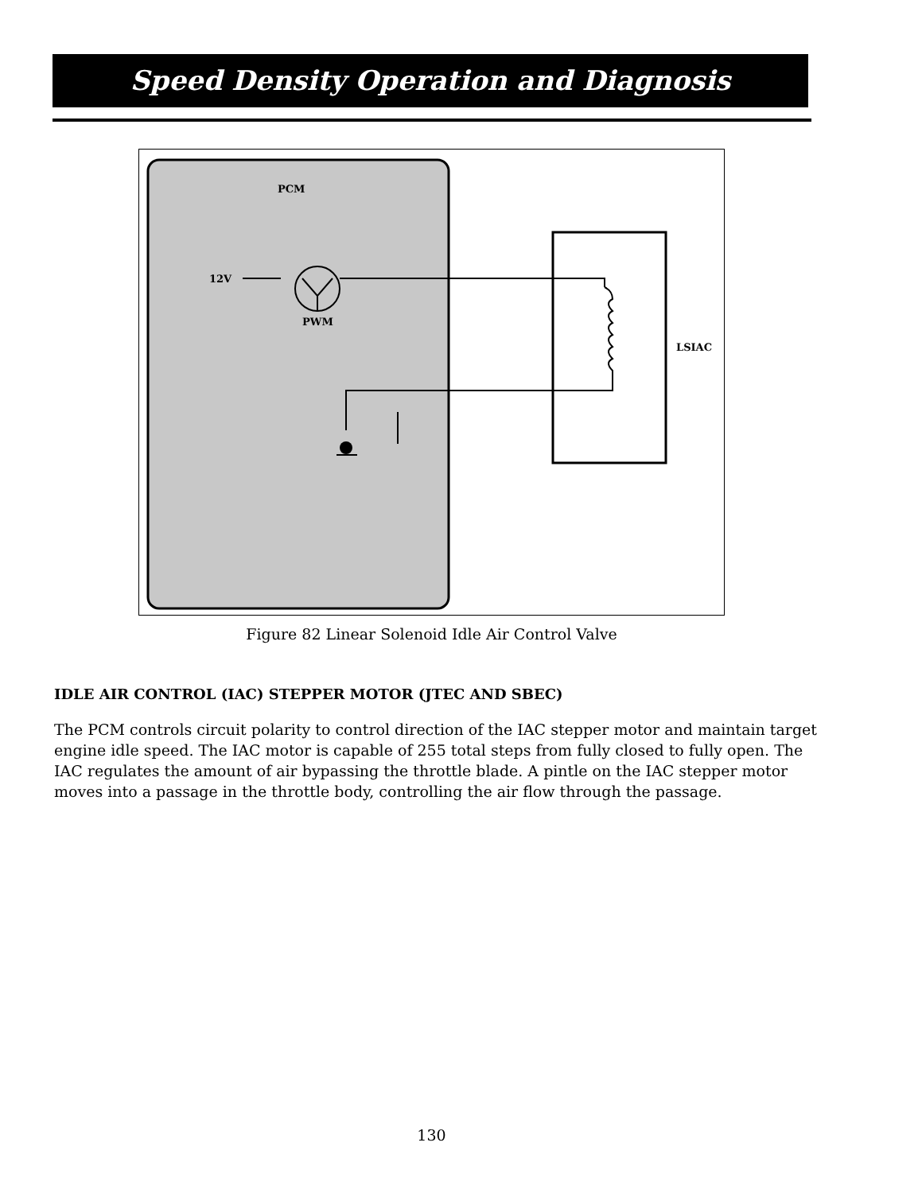Speed Density Operation and Diagnosis
PCM
12V
PWM
LSIAC
Figure 82 Linear Solenoid Idle Air Control Valve
IDLE AIR CONTROL (IAC) STEPPER MOTOR (JTEC AND SBEC)
The PCM controls circuit polarity to control direction of the IAC stepper motor and maintain target engine idle speed. The IAC motor is capable of 255 total steps from fully closed to fully open. The IAC regulates the amount of air bypassing the throttle blade. A pintle on the IAC stepper motor moves into a passage in the throttle body, controlling the air flow through the passage.
130